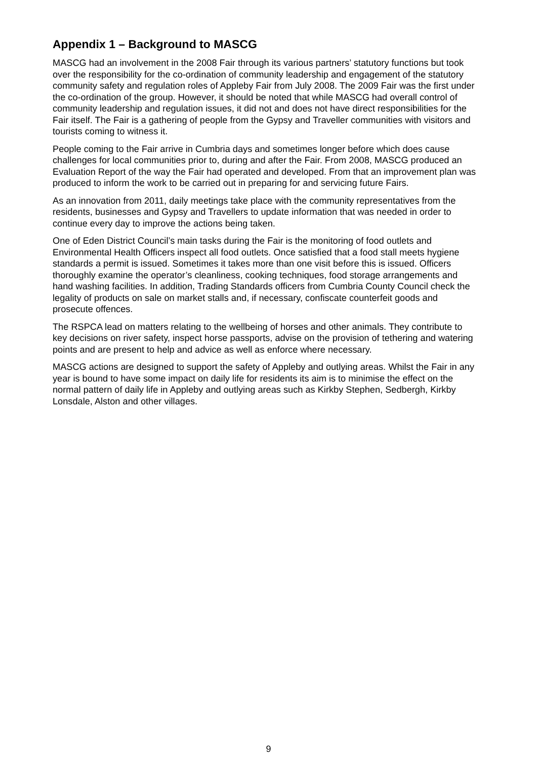Appendix 1 – Background to MASCG
MASCG had an involvement in the 2008 Fair through its various partners’ statutory functions but took over the responsibility for the co-ordination of community leadership and engagement of the statutory community safety and regulation roles of Appleby Fair from July 2008. The 2009 Fair was the first under the co-ordination of the group. However, it should be noted that while MASCG had overall control of community leadership and regulation issues, it did not and does not have direct responsibilities for the Fair itself. The Fair is a gathering of people from the Gypsy and Traveller communities with visitors and tourists coming to witness it.
People coming to the Fair arrive in Cumbria days and sometimes longer before which does cause challenges for local communities prior to, during and after the Fair. From 2008, MASCG produced an Evaluation Report of the way the Fair had operated and developed. From that an improvement plan was produced to inform the work to be carried out in preparing for and servicing future Fairs.
As an innovation from 2011, daily meetings take place with the community representatives from the residents, businesses and Gypsy and Travellers to update information that was needed in order to continue every day to improve the actions being taken.
One of Eden District Council’s main tasks during the Fair is the monitoring of food outlets and Environmental Health Officers inspect all food outlets. Once satisfied that a food stall meets hygiene standards a permit is issued. Sometimes it takes more than one visit before this is issued. Officers thoroughly examine the operator’s cleanliness, cooking techniques, food storage arrangements and hand washing facilities. In addition, Trading Standards officers from Cumbria County Council check the legality of products on sale on market stalls and, if necessary, confiscate counterfeit goods and prosecute offences.
The RSPCA lead on matters relating to the wellbeing of horses and other animals. They contribute to key decisions on river safety, inspect horse passports, advise on the provision of tethering and watering points and are present to help and advice as well as enforce where necessary.
MASCG actions are designed to support the safety of Appleby and outlying areas. Whilst the Fair in any year is bound to have some impact on daily life for residents its aim is to minimise the effect on the normal pattern of daily life in Appleby and outlying areas such as Kirkby Stephen, Sedbergh, Kirkby Lonsdale, Alston and other villages.
9